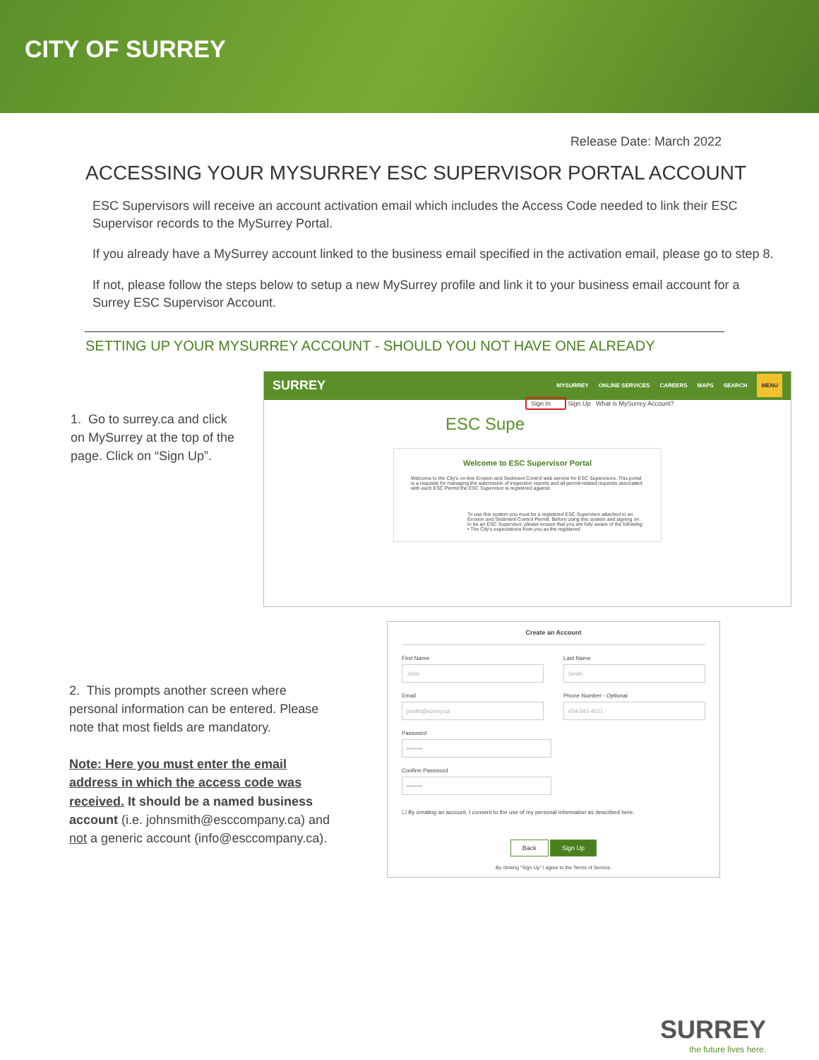CITY OF SURREY
Release Date: March 2022
ACCESSING YOUR MYSURREY ESC SUPERVISOR PORTAL ACCOUNT
ESC Supervisors will receive an account activation email which includes the Access Code needed to link their ESC Supervisor records to the MySurrey Portal.
If you already have a MySurrey account linked to the business email specified in the activation email, please go to step 8.
If not, please follow the steps below to setup a new MySurrey profile and link it to your business email account for a Surrey ESC Supervisor Account.
SETTING UP YOUR MYSURREY ACCOUNT - SHOULD YOU NOT HAVE ONE ALREADY
1. Go to surrey.ca and click on MySurrey at the top of the page. Click on “Sign Up”.
SURREY MYSURREY ONLINE SERVICES CAREERS MAPS SEARCH MENU
Sign In Sign Up What is MySurrey Account?
ESC Supe
Welcome to ESC Supervisor Portal
Welcome to the City's on-line Erosion and Sediment Control web service for ESC Supervisors. This portal is a requisite for managing the submission of inspection reports and all permit-related requests associated with each ESC Permit the ESC Supervisor is registered against.
To use this system you must be a registered ESC Supervisor attached to an Erosion and Sediment Control Permit. Before using this system and signing on to be an ESC Supervisor, please ensure that you are fully aware of the following:
• The City's expectations from you as the registered
2. This prompts another screen where personal information can be entered. Please note that most fields are mandatory.
Note: Here you must enter the email address in which the access code was received. It should be a named business account (i.e. johnsmith@esccompany.ca) and not a generic account (info@esccompany.ca).
Create an Account
First Name
John
Email
jsmith@surrey.ca
Last Name
Smith
Phone Number - Optional
604-591-4011
Password
••••••••
Confirm Password
••••••••
☐ By creating an account, I consent to the use of my personal information as described here.
Back Sign Up
By clicking "Sign Up" I agree to the Terms of Service.
SURREY
the future lives here.